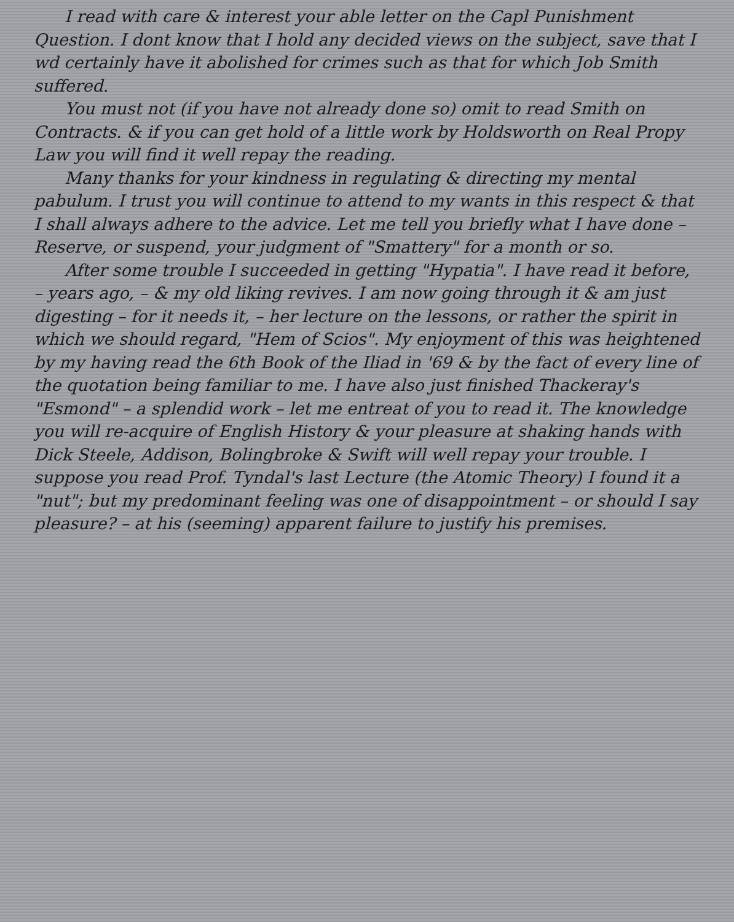I read with care & interest your able letter on the Capl Punishment Question. I dont know that I hold any decided views on the subject, save that I wd certainly have it abolished for crimes such as that for which Job Smith suffered.
You must not (if you have not already done so) omit to read Smith on Contracts. & if you can get hold of a little work by Holdsworth on Real Propy Law you will find it well repay the reading.
Many thanks for your kindness in regulating & directing my mental pabulum. I trust you will continue to attend to my wants in this respect & that I shall always adhere to the advice. Let me tell you briefly what I have done – Reserve, or suspend, your judgment of "Smattery" for a month or so.
After some trouble I succeeded in getting "Hypatia". I have read it before, – years ago, – & my old liking revives. I am now going through it & am just digesting – for it needs it, – her lecture on the lessons, or rather the spirit in which we should regard, "Hem of Scios". My enjoyment of this was heightened by my having read the 6th Book of the Iliad in '69 & by the fact of every line of the quotation being familiar to me. I have also just finished Thackeray's "Esmond" – a splendid work – let me entreat of you to read it. The knowledge you will re-acquire of English History & your pleasure at shaking hands with Dick Steele, Addison, Bolingbroke & Swift will well repay your trouble. I suppose you read Prof. Tyndal's last Lecture (the Atomic Theory) I found it a "nut"; but my predominant feeling was one of disappointment – or should I say pleasure? – at his (seeming) apparent failure to justify his premises.